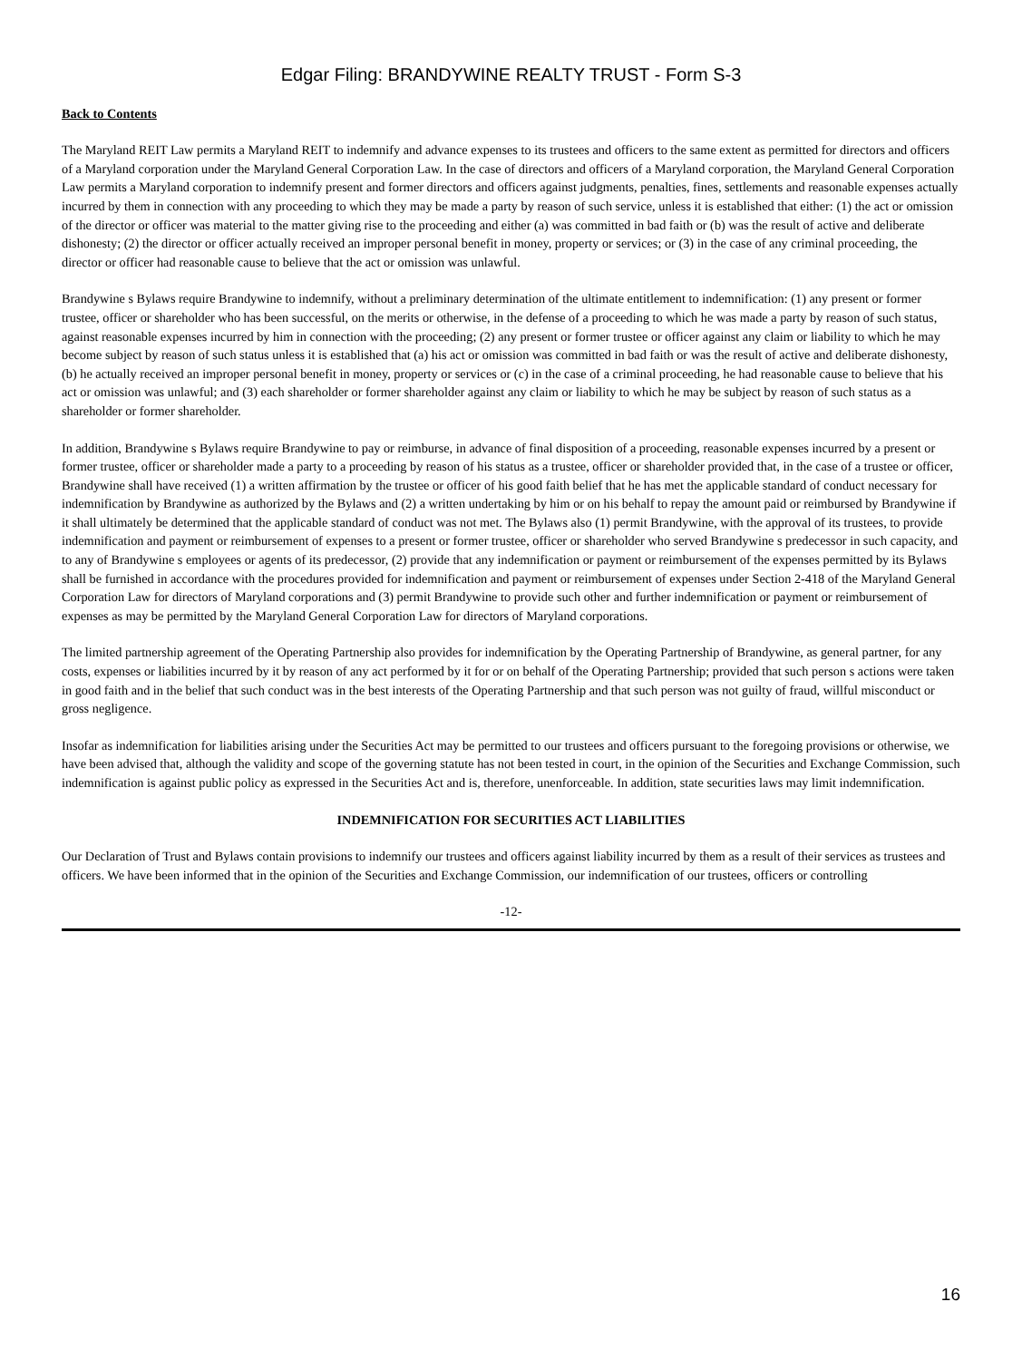Edgar Filing: BRANDYWINE REALTY TRUST - Form S-3
Back to Contents
The Maryland REIT Law permits a Maryland REIT to indemnify and advance expenses to its trustees and officers to the same extent as permitted for directors and officers of a Maryland corporation under the Maryland General Corporation Law. In the case of directors and officers of a Maryland corporation, the Maryland General Corporation Law permits a Maryland corporation to indemnify present and former directors and officers against judgments, penalties, fines, settlements and reasonable expenses actually incurred by them in connection with any proceeding to which they may be made a party by reason of such service, unless it is established that either: (1) the act or omission of the director or officer was material to the matter giving rise to the proceeding and either (a) was committed in bad faith or (b) was the result of active and deliberate dishonesty; (2) the director or officer actually received an improper personal benefit in money, property or services; or (3) in the case of any criminal proceeding, the director or officer had reasonable cause to believe that the act or omission was unlawful.
Brandywine s Bylaws require Brandywine to indemnify, without a preliminary determination of the ultimate entitlement to indemnification: (1) any present or former trustee, officer or shareholder who has been successful, on the merits or otherwise, in the defense of a proceeding to which he was made a party by reason of such status, against reasonable expenses incurred by him in connection with the proceeding; (2) any present or former trustee or officer against any claim or liability to which he may become subject by reason of such status unless it is established that (a) his act or omission was committed in bad faith or was the result of active and deliberate dishonesty, (b) he actually received an improper personal benefit in money, property or services or (c) in the case of a criminal proceeding, he had reasonable cause to believe that his act or omission was unlawful; and (3) each shareholder or former shareholder against any claim or liability to which he may be subject by reason of such status as a shareholder or former shareholder.
In addition, Brandywine s Bylaws require Brandywine to pay or reimburse, in advance of final disposition of a proceeding, reasonable expenses incurred by a present or former trustee, officer or shareholder made a party to a proceeding by reason of his status as a trustee, officer or shareholder provided that, in the case of a trustee or officer, Brandywine shall have received (1) a written affirmation by the trustee or officer of his good faith belief that he has met the applicable standard of conduct necessary for indemnification by Brandywine as authorized by the Bylaws and (2) a written undertaking by him or on his behalf to repay the amount paid or reimbursed by Brandywine if it shall ultimately be determined that the applicable standard of conduct was not met. The Bylaws also (1) permit Brandywine, with the approval of its trustees, to provide indemnification and payment or reimbursement of expenses to a present or former trustee, officer or shareholder who served Brandywine s predecessor in such capacity, and to any of Brandywine s employees or agents of its predecessor, (2) provide that any indemnification or payment or reimbursement of the expenses permitted by its Bylaws shall be furnished in accordance with the procedures provided for indemnification and payment or reimbursement of expenses under Section 2-418 of the Maryland General Corporation Law for directors of Maryland corporations and (3) permit Brandywine to provide such other and further indemnification or payment or reimbursement of expenses as may be permitted by the Maryland General Corporation Law for directors of Maryland corporations.
The limited partnership agreement of the Operating Partnership also provides for indemnification by the Operating Partnership of Brandywine, as general partner, for any costs, expenses or liabilities incurred by it by reason of any act performed by it for or on behalf of the Operating Partnership; provided that such person s actions were taken in good faith and in the belief that such conduct was in the best interests of the Operating Partnership and that such person was not guilty of fraud, willful misconduct or gross negligence.
Insofar as indemnification for liabilities arising under the Securities Act may be permitted to our trustees and officers pursuant to the foregoing provisions or otherwise, we have been advised that, although the validity and scope of the governing statute has not been tested in court, in the opinion of the Securities and Exchange Commission, such indemnification is against public policy as expressed in the Securities Act and is, therefore, unenforceable. In addition, state securities laws may limit indemnification.
INDEMNIFICATION FOR SECURITIES ACT LIABILITIES
Our Declaration of Trust and Bylaws contain provisions to indemnify our trustees and officers against liability incurred by them as a result of their services as trustees and officers. We have been informed that in the opinion of the Securities and Exchange Commission, our indemnification of our trustees, officers or controlling
-12-
16